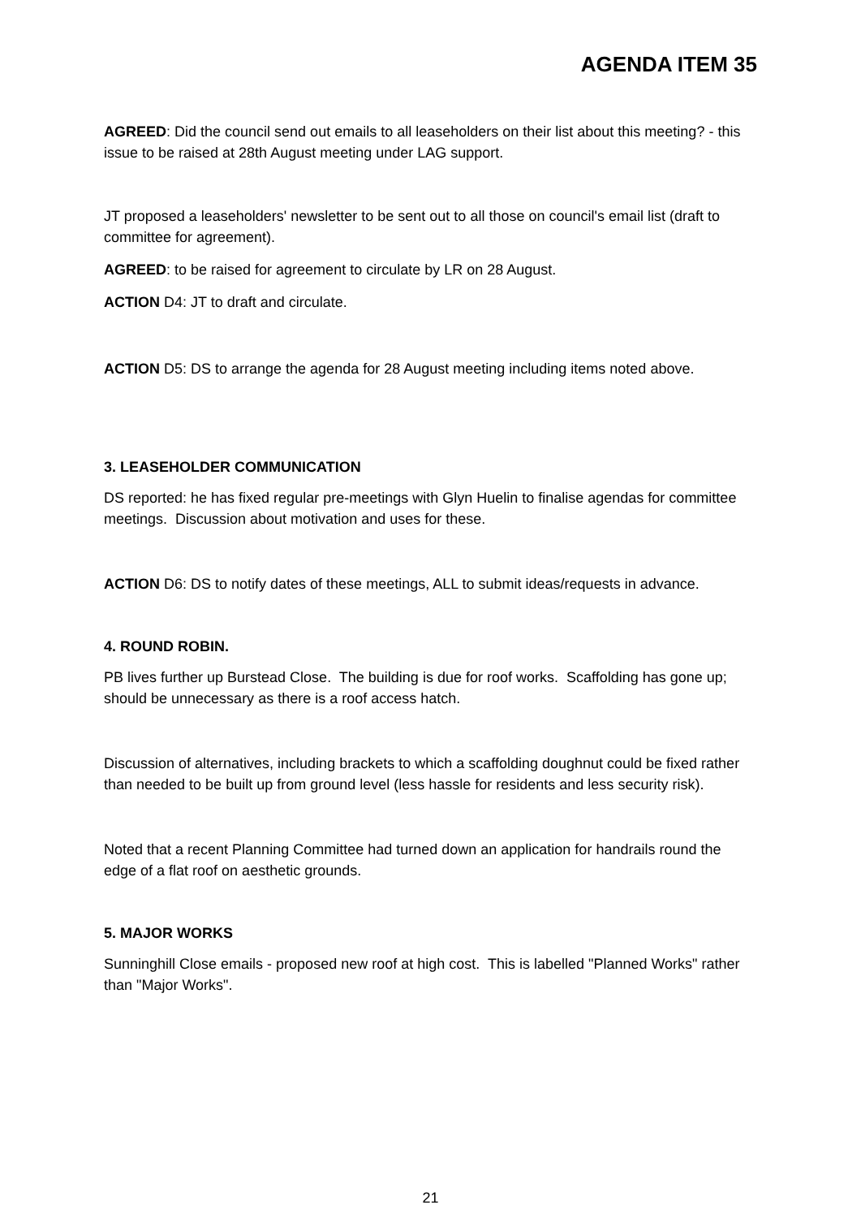AGENDA ITEM 35
AGREED: Did the council send out emails to all leaseholders on their list about this meeting? - this issue to be raised at 28th August meeting under LAG support.
JT proposed a leaseholders' newsletter to be sent out to all those on council's email list (draft to committee for agreement).
AGREED: to be raised for agreement to circulate by LR on 28 August.
ACTION D4: JT to draft and circulate.
ACTION D5: DS to arrange the agenda for 28 August meeting including items noted above.
3. LEASEHOLDER COMMUNICATION
DS reported: he has fixed regular pre-meetings with Glyn Huelin to finalise agendas for committee meetings. Discussion about motivation and uses for these.
ACTION D6: DS to notify dates of these meetings, ALL to submit ideas/requests in advance.
4. ROUND ROBIN.
PB lives further up Burstead Close. The building is due for roof works. Scaffolding has gone up; should be unnecessary as there is a roof access hatch.
Discussion of alternatives, including brackets to which a scaffolding doughnut could be fixed rather than needed to be built up from ground level (less hassle for residents and less security risk).
Noted that a recent Planning Committee had turned down an application for handrails round the edge of a flat roof on aesthetic grounds.
5. MAJOR WORKS
Sunninghill Close emails - proposed new roof at high cost. This is labelled "Planned Works" rather than "Major Works".
21